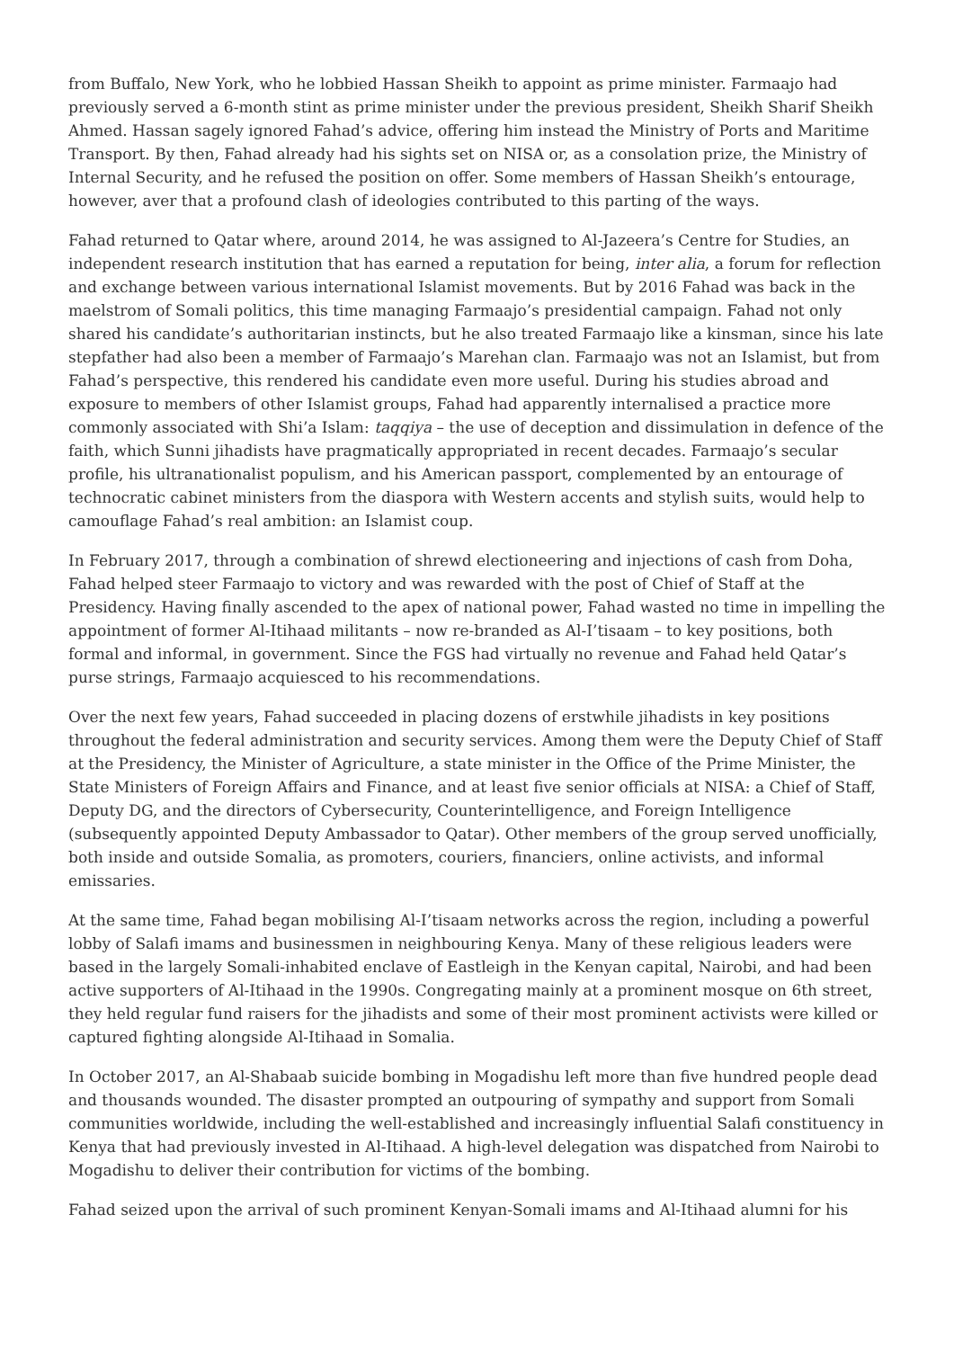from Buffalo, New York, who he lobbied Hassan Sheikh to appoint as prime minister. Farmaajo had previously served a 6-month stint as prime minister under the previous president, Sheikh Sharif Sheikh Ahmed. Hassan sagely ignored Fahad’s advice, offering him instead the Ministry of Ports and Maritime Transport. By then, Fahad already had his sights set on NISA or, as a consolation prize, the Ministry of Internal Security, and he refused the position on offer. Some members of Hassan Sheikh’s entourage, however, aver that a profound clash of ideologies contributed to this parting of the ways.
Fahad returned to Qatar where, around 2014, he was assigned to Al-Jazeera’s Centre for Studies, an independent research institution that has earned a reputation for being, inter alia, a forum for reflection and exchange between various international Islamist movements. But by 2016 Fahad was back in the maelstrom of Somali politics, this time managing Farmaajo’s presidential campaign. Fahad not only shared his candidate’s authoritarian instincts, but he also treated Farmaajo like a kinsman, since his late stepfather had also been a member of Farmaajo’s Marehan clan. Farmaajo was not an Islamist, but from Fahad’s perspective, this rendered his candidate even more useful. During his studies abroad and exposure to members of other Islamist groups, Fahad had apparently internalised a practice more commonly associated with Shi’a Islam: taqqiya – the use of deception and dissimulation in defence of the faith, which Sunni jihadists have pragmatically appropriated in recent decades. Farmaajo’s secular profile, his ultranationalist populism, and his American passport, complemented by an entourage of technocratic cabinet ministers from the diaspora with Western accents and stylish suits, would help to camouflage Fahad’s real ambition: an Islamist coup.
In February 2017, through a combination of shrewd electioneering and injections of cash from Doha, Fahad helped steer Farmaajo to victory and was rewarded with the post of Chief of Staff at the Presidency. Having finally ascended to the apex of national power, Fahad wasted no time in impelling the appointment of former Al-Itihaad militants – now re-branded as Al-I’tisaam – to key positions, both formal and informal, in government. Since the FGS had virtually no revenue and Fahad held Qatar’s purse strings, Farmaajo acquiesced to his recommendations.
Over the next few years, Fahad succeeded in placing dozens of erstwhile jihadists in key positions throughout the federal administration and security services. Among them were the Deputy Chief of Staff at the Presidency, the Minister of Agriculture, a state minister in the Office of the Prime Minister, the State Ministers of Foreign Affairs and Finance, and at least five senior officials at NISA: a Chief of Staff, Deputy DG, and the directors of Cybersecurity, Counterintelligence, and Foreign Intelligence (subsequently appointed Deputy Ambassador to Qatar). Other members of the group served unofficially, both inside and outside Somalia, as promoters, couriers, financiers, online activists, and informal emissaries.
At the same time, Fahad began mobilising Al-I’tisaam networks across the region, including a powerful lobby of Salafi imams and businessmen in neighbouring Kenya. Many of these religious leaders were based in the largely Somali-inhabited enclave of Eastleigh in the Kenyan capital, Nairobi, and had been active supporters of Al-Itihaad in the 1990s. Congregating mainly at a prominent mosque on 6th street, they held regular fund raisers for the jihadists and some of their most prominent activists were killed or captured fighting alongside Al-Itihaad in Somalia.
In October 2017, an Al-Shabaab suicide bombing in Mogadishu left more than five hundred people dead and thousands wounded. The disaster prompted an outpouring of sympathy and support from Somali communities worldwide, including the well-established and increasingly influential Salafi constituency in Kenya that had previously invested in Al-Itihaad. A high-level delegation was dispatched from Nairobi to Mogadishu to deliver their contribution for victims of the bombing.
Fahad seized upon the arrival of such prominent Kenyan-Somali imams and Al-Itihaad alumni for his